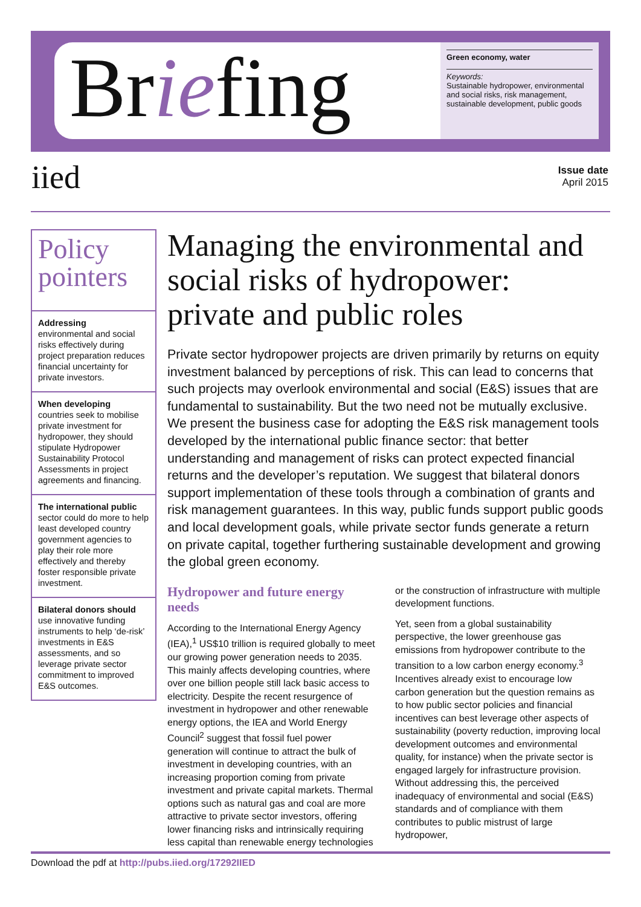Briefing
Green economy, water
Keywords:
Sustainable hydropower, environmental and social risks, risk management, sustainable development, public goods
iied
Issue date
April 2015
Policy pointers
Addressing
environmental and social risks effectively during project preparation reduces financial uncertainty for private investors.
When developing
countries seek to mobilise private investment for hydropower, they should stipulate Hydropower Sustainability Protocol Assessments in project agreements and financing.
The international public
sector could do more to help least developed country government agencies to play their role more effectively and thereby foster responsible private investment.
Bilateral donors should
use innovative funding instruments to help ‘de-risk’ investments in E&S assessments, and so leverage private sector commitment to improved E&S outcomes.
Managing the environmental and social risks of hydropower: private and public roles
Private sector hydropower projects are driven primarily by returns on equity investment balanced by perceptions of risk. This can lead to concerns that such projects may overlook environmental and social (E&S) issues that are fundamental to sustainability. But the two need not be mutually exclusive. We present the business case for adopting the E&S risk management tools developed by the international public finance sector: that better understanding and management of risks can protect expected financial returns and the developer’s reputation. We suggest that bilateral donors support implementation of these tools through a combination of grants and risk management guarantees. In this way, public funds support public goods and local development goals, while private sector funds generate a return on private capital, together furthering sustainable development and growing the global green economy.
Hydropower and future energy needs
According to the International Energy Agency (IEA),<sup>1</sup> US$10 trillion is required globally to meet our growing power generation needs to 2035. This mainly affects developing countries, where over one billion people still lack basic access to electricity. Despite the recent resurgence of investment in hydropower and other renewable energy options, the IEA and World Energy Council<sup>2</sup> suggest that fossil fuel power generation will continue to attract the bulk of investment in developing countries, with an increasing proportion coming from private investment and private capital markets. Thermal options such as natural gas and coal are more attractive to private sector investors, offering lower financing risks and intrinsically requiring less capital than renewable energy technologies or the construction of infrastructure with multiple development functions.
Yet, seen from a global sustainability perspective, the lower greenhouse gas emissions from hydropower contribute to the transition to a low carbon energy economy.<sup>3</sup> Incentives already exist to encourage low carbon generation but the question remains as to how public sector policies and financial incentives can best leverage other aspects of sustainability (poverty reduction, improving local development outcomes and environmental quality, for instance) when the private sector is engaged largely for infrastructure provision. Without addressing this, the perceived inadequacy of environmental and social (E&S) standards and of compliance with them contributes to public mistrust of large hydropower,
Download the pdf at http://pubs.iied.org/17292IIED